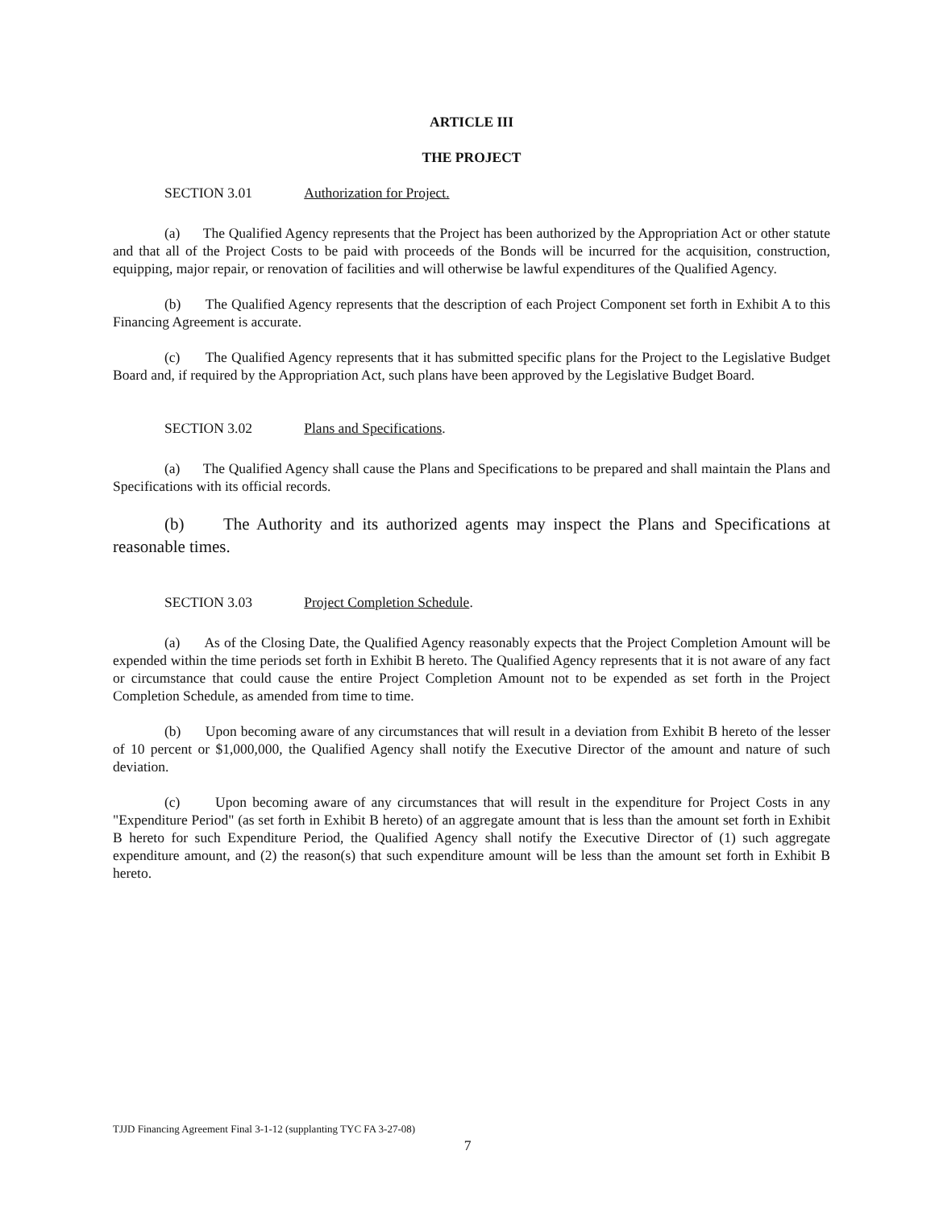ARTICLE III
THE PROJECT
SECTION 3.01 Authorization for Project.
(a) The Qualified Agency represents that the Project has been authorized by the Appropriation Act or other statute and that all of the Project Costs to be paid with proceeds of the Bonds will be incurred for the acquisition, construction, equipping, major repair, or renovation of facilities and will otherwise be lawful expenditures of the Qualified Agency.
(b) The Qualified Agency represents that the description of each Project Component set forth in Exhibit A to this Financing Agreement is accurate.
(c) The Qualified Agency represents that it has submitted specific plans for the Project to the Legislative Budget Board and, if required by the Appropriation Act, such plans have been approved by the Legislative Budget Board.
SECTION 3.02 Plans and Specifications.
(a) The Qualified Agency shall cause the Plans and Specifications to be prepared and shall maintain the Plans and Specifications with its official records.
(b) The Authority and its authorized agents may inspect the Plans and Specifications at reasonable times.
SECTION 3.03 Project Completion Schedule.
(a) As of the Closing Date, the Qualified Agency reasonably expects that the Project Completion Amount will be expended within the time periods set forth in Exhibit B hereto. The Qualified Agency represents that it is not aware of any fact or circumstance that could cause the entire Project Completion Amount not to be expended as set forth in the Project Completion Schedule, as amended from time to time.
(b) Upon becoming aware of any circumstances that will result in a deviation from Exhibit B hereto of the lesser of 10 percent or $1,000,000, the Qualified Agency shall notify the Executive Director of the amount and nature of such deviation.
(c) Upon becoming aware of any circumstances that will result in the expenditure for Project Costs in any "Expenditure Period" (as set forth in Exhibit B hereto) of an aggregate amount that is less than the amount set forth in Exhibit B hereto for such Expenditure Period, the Qualified Agency shall notify the Executive Director of (1) such aggregate expenditure amount, and (2) the reason(s) that such expenditure amount will be less than the amount set forth in Exhibit B hereto.
TJJD Financing Agreement Final 3-1-12 (supplanting TYC FA 3-27-08)
7